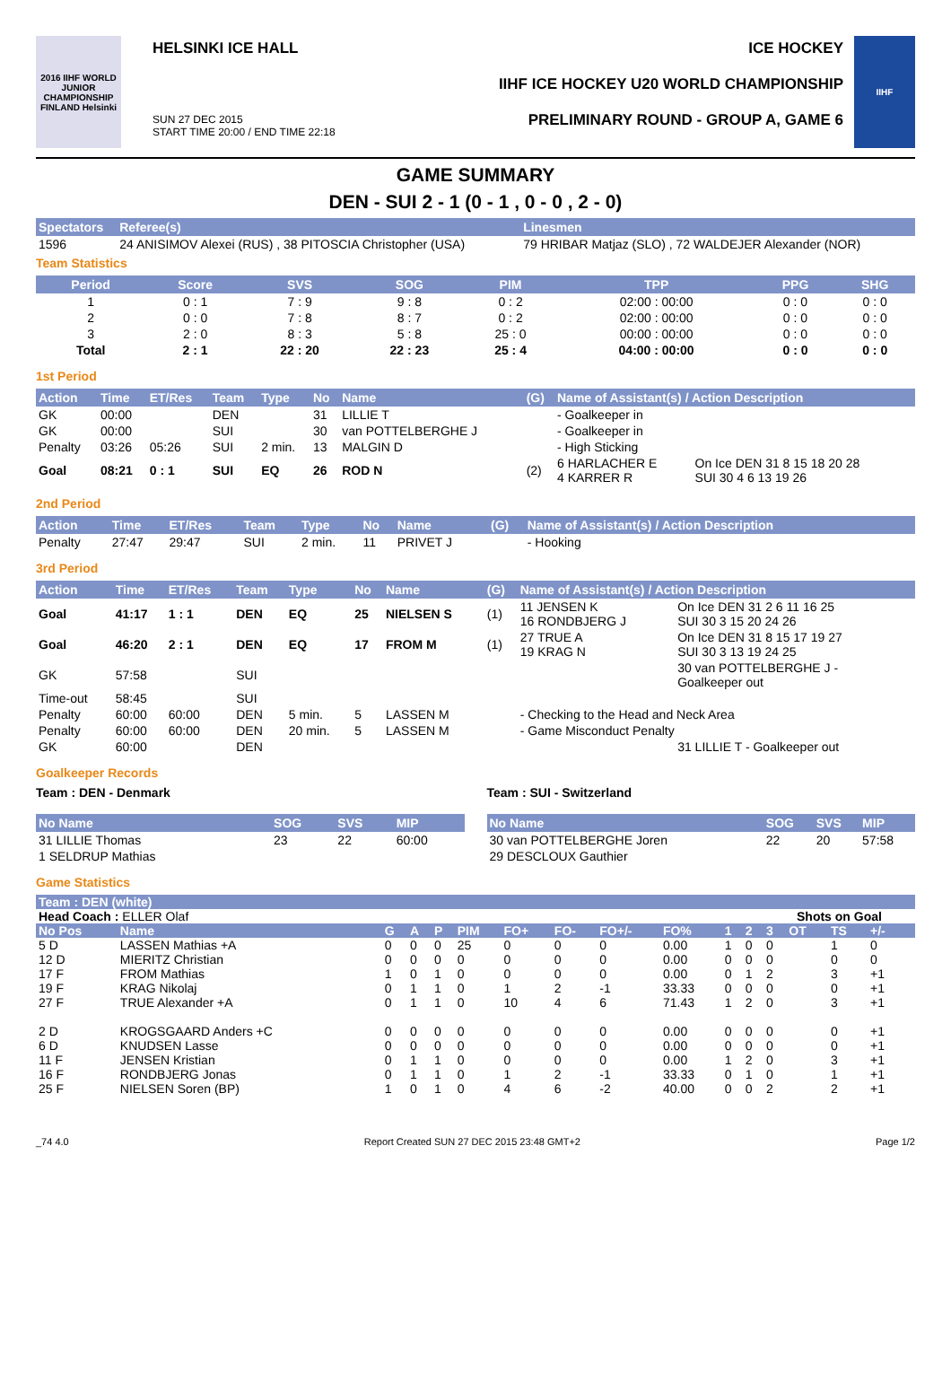2016 IIHF WORLD JUNIOR CHAMPIONSHIP FINLAND Helsinki
HELSINKI ICE HALL
SUN 27 DEC 2015
START TIME 20:00 / END TIME 22:18
ICE HOCKEY
IIHF ICE HOCKEY U20 WORLD CHAMPIONSHIP
PRELIMINARY ROUND - GROUP A, GAME 6
IIHF
GAME SUMMARY
DEN - SUI 2 - 1 (0 - 1 , 0 - 0 , 2 - 0)
| Spectators | Referee(s) | Linesmen |
| --- | --- | --- |
| 1596 | 24 ANISIMOV Alexei (RUS) , 38 PITOSCIA Christopher (USA) | 79 HRIBAR Matjaz (SLO) , 72 WALDEJER Alexander (NOR) |
Team Statistics
| Period | Score | SVS | SOG | PIM | TPP | PPG | SHG |
| --- | --- | --- | --- | --- | --- | --- | --- |
| 1 | 0 : 1 | 7 : 9 | 9 : 8 | 0 : 2 | 02:00 : 00:00 | 0 : 0 | 0 : 0 |
| 2 | 0 : 0 | 7 : 8 | 8 : 7 | 0 : 2 | 02:00 : 00:00 | 0 : 0 | 0 : 0 |
| 3 | 2 : 0 | 8 : 3 | 5 : 8 | 25 : 0 | 00:00 : 00:00 | 0 : 0 | 0 : 0 |
| Total | 2 : 1 | 22 : 20 | 22 : 23 | 25 : 4 | 04:00 : 00:00 | 0 : 0 | 0 : 0 |
1st Period
| Action | Time | ET/Res | Team | Type | No | Name | (G) | Name of Assistant(s) / Action Description | |
| --- | --- | --- | --- | --- | --- | --- | --- | --- | --- |
| GK | 00:00 | | DEN | | 31 | LILLIE T | | - Goalkeeper in | |
| GK | 00:00 | | SUI | | 30 | van POTTELBERGHE J | | - Goalkeeper in | |
| Penalty | 03:26 | 05:26 | SUI | 2 min. | 13 | MALGIN D | | - High Sticking | |
| Goal | 08:21 | 0 : 1 | SUI | EQ | 26 | ROD N | (2) | 6 HARLACHER E 4 KARRER R | On Ice DEN 31 8 15 18 20 28 SUI 30 4 6 13 19 26 |
2nd Period
| Action | Time | ET/Res | Team | Type | No | Name | (G) | Name of Assistant(s) / Action Description |
| --- | --- | --- | --- | --- | --- | --- | --- | --- |
| Penalty | 27:47 | 29:47 | SUI | 2 min. | 11 | PRIVET J | | - Hooking |
3rd Period
| Action | Time | ET/Res | Team | Type | No | Name | (G) | Name of Assistant(s) / Action Description | |
| --- | --- | --- | --- | --- | --- | --- | --- | --- | --- |
| Goal | 41:17 | 1 : 1 | DEN | EQ | 25 | NIELSEN S | (1) | 11 JENSEN K 16 RONDBJERG J | On Ice DEN 31 2 6 11 16 25 SUI 30 3 15 20 24 26 |
| Goal | 46:20 | 2 : 1 | DEN | EQ | 17 | FROM M | (1) | 27 TRUE A 19 KRAG N | On Ice DEN 31 8 15 17 19 27 SUI 30 3 13 19 24 25 |
| GK | 57:58 | | SUI | | | | | | 30 van POTTELBERGHE J - Goalkeeper out |
| Time-out | 58:45 | | SUI | | | | | | |
| Penalty | 60:00 | 60:00 | DEN | 5 min. | 5 | LASSEN M | | - Checking to the Head and Neck Area | |
| Penalty | 60:00 | 60:00 | DEN | 20 min. | 5 | LASSEN M | | - Game Misconduct Penalty | |
| GK | 60:00 | | DEN | | | | | | 31 LILLIE T - Goalkeeper out |
Goalkeeper Records
Team : DEN - Denmark
| No Name | SOG | SVS | MIP |
| --- | --- | --- | --- |
| 31 LILLIE Thomas | 23 | 22 | 60:00 |
| 1 SELDRUP Mathias | | | |
Team : SUI - Switzerland
| No Name | SOG | SVS | MIP |
| --- | --- | --- | --- |
| 30 van POTTELBERGHE Joren | 22 | 20 | 57:58 |
| 29 DESCLOUX Gauthier | | | |
Game Statistics
| Team : DEN (white) | | | | | | | | | | | | | | | | |
| --- | --- | --- | --- | --- | --- | --- | --- | --- | --- | --- | --- | --- | --- | --- | --- | --- |
| Head Coach : ELLER Olaf | | | | | | | | | | | | Shots on Goal | | | | |
| No Pos | Name | G | A | P | PIM | FO+ | FO- | FO+/- | FO% | 1 | 2 | 3 | OT | TS | +/- | |
| 5 D | LASSEN Mathias +A | 0 | 0 | 0 | 25 | 0 | 0 | 0 | 0.00 | 1 | 0 | 0 | | 1 | 0 | |
| 12 D | MIERITZ Christian | 0 | 0 | 0 | 0 | 0 | 0 | 0 | 0.00 | 0 | 0 | 0 | | 0 | 0 | |
| 17 F | FROM Mathias | 1 | 0 | 1 | 0 | 0 | 0 | 0 | 0.00 | 0 | 1 | 2 | | 3 | +1 | |
| 19 F | KRAG Nikolaj | 0 | 1 | 1 | 0 | 1 | 2 | -1 | 33.33 | 0 | 0 | 0 | | 0 | +1 | |
| 27 F | TRUE Alexander +A | 0 | 1 | 1 | 0 | 10 | 4 | 6 | 71.43 | 1 | 2 | 0 | | 3 | +1 | |
| 2 D | KROGSGAARD Anders +C | 0 | 0 | 0 | 0 | 0 | 0 | 0 | 0.00 | 0 | 0 | 0 | | 0 | +1 | |
| 6 D | KNUDSEN Lasse | 0 | 0 | 0 | 0 | 0 | 0 | 0 | 0.00 | 0 | 0 | 0 | | 0 | +1 | |
| 11 F | JENSEN Kristian | 0 | 1 | 1 | 0 | 0 | 0 | 0 | 0.00 | 1 | 2 | 0 | | 3 | +1 | |
| 16 F | RONDBJERG Jonas | 0 | 1 | 1 | 0 | 1 | 2 | -1 | 33.33 | 0 | 1 | 0 | | 1 | +1 | |
| 25 F | NIELSEN Soren (BP) | 1 | 0 | 1 | 0 | 4 | 6 | -2 | 40.00 | 0 | 0 | 2 | | 2 | +1 | |
_74 4.0 Report Created SUN 27 DEC 2015 23:48 GMT+2 Page 1/2